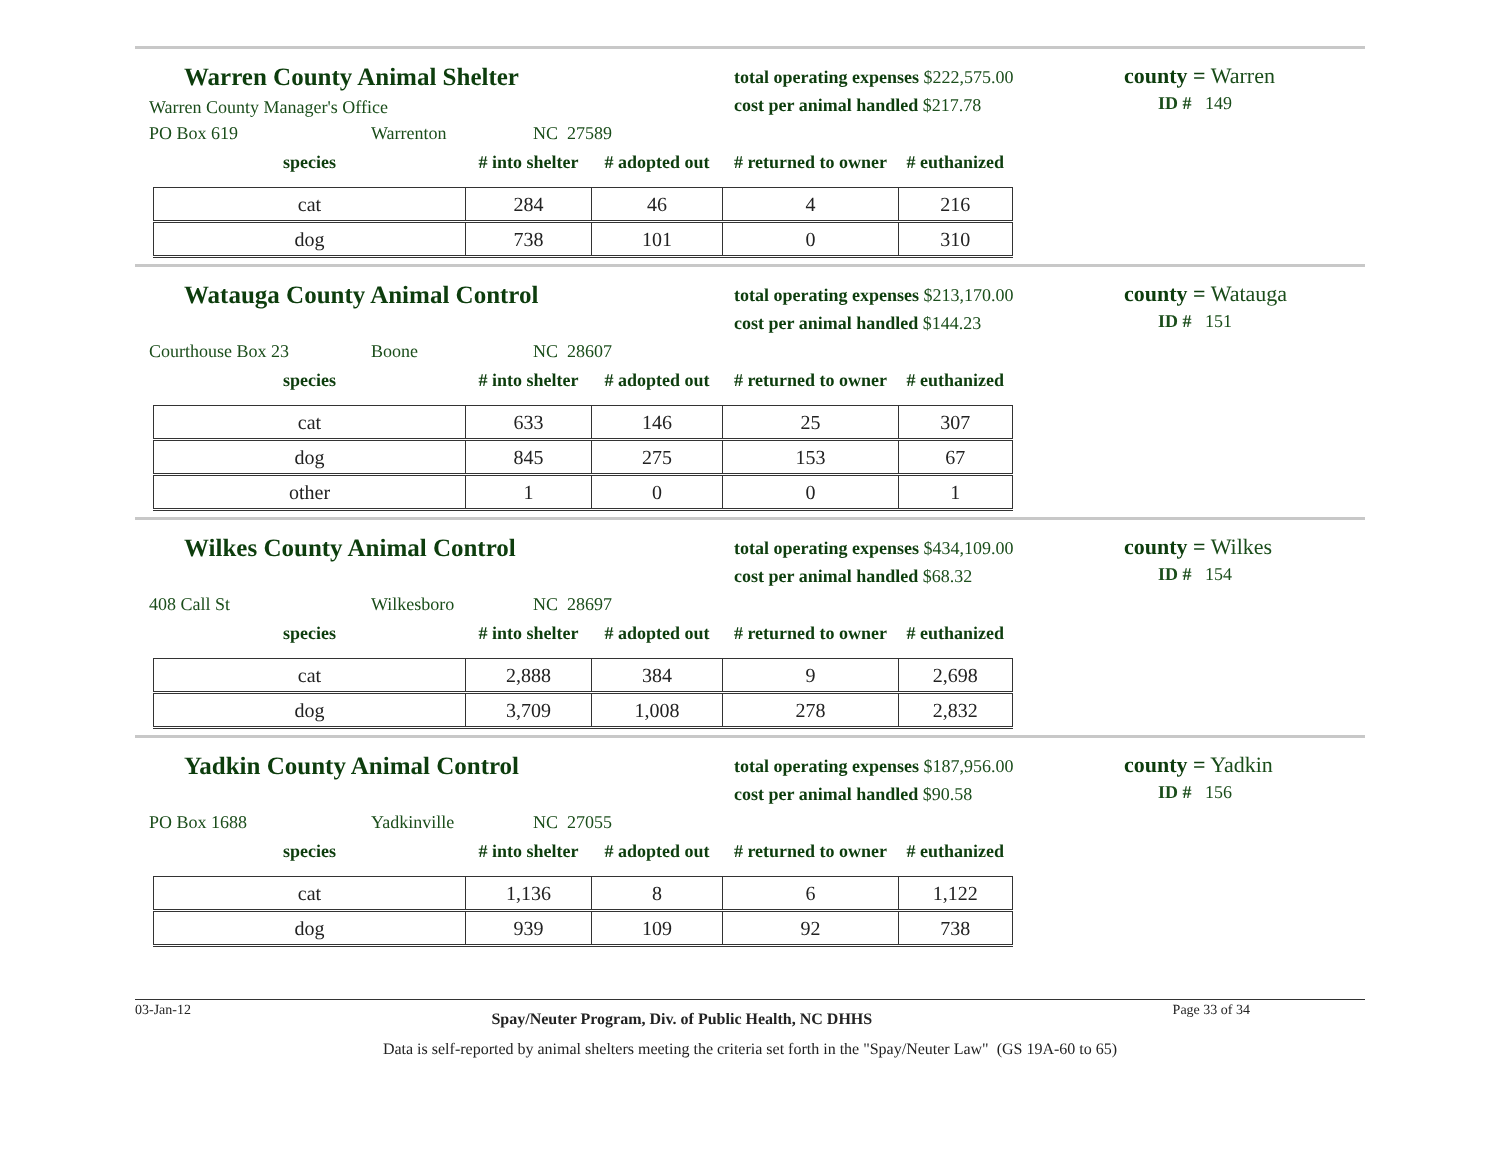Warren County Animal Shelter
Warren County Manager's Office
total operating expenses $222,575.00
cost per animal handled $217.78
county = Warren
ID # 149
PO Box 619 Warrenton NC 27589
| species | # into shelter | # adopted out | # returned to owner | # euthanized |
| --- | --- | --- | --- | --- |
| cat | 284 | 46 | 4 | 216 |
| dog | 738 | 101 | 0 | 310 |
Watauga County Animal Control
total operating expenses $213,170.00
cost per animal handled $144.23
county = Watauga
ID # 151
Courthouse Box 23 Boone NC 28607
| species | # into shelter | # adopted out | # returned to owner | # euthanized |
| --- | --- | --- | --- | --- |
| cat | 633 | 146 | 25 | 307 |
| dog | 845 | 275 | 153 | 67 |
| other | 1 | 0 | 0 | 1 |
Wilkes County Animal Control
total operating expenses $434,109.00
cost per animal handled $68.32
county = Wilkes
ID # 154
408 Call St Wilkesboro NC 28697
| species | # into shelter | # adopted out | # returned to owner | # euthanized |
| --- | --- | --- | --- | --- |
| cat | 2,888 | 384 | 9 | 2,698 |
| dog | 3,709 | 1,008 | 278 | 2,832 |
Yadkin County Animal Control
total operating expenses $187,956.00
cost per animal handled $90.58
county = Yadkin
ID # 156
PO Box 1688 Yadkinville NC 27055
| species | # into shelter | # adopted out | # returned to owner | # euthanized |
| --- | --- | --- | --- | --- |
| cat | 1,136 | 8 | 6 | 1,122 |
| dog | 939 | 109 | 92 | 738 |
03-Jan-12 Spay/Neuter Program, Div. of Public Health, NC DHHS Page 33 of 34
Data is self-reported by animal shelters meeting the criteria set forth in the "Spay/Neuter Law" (GS 19A-60 to 65)